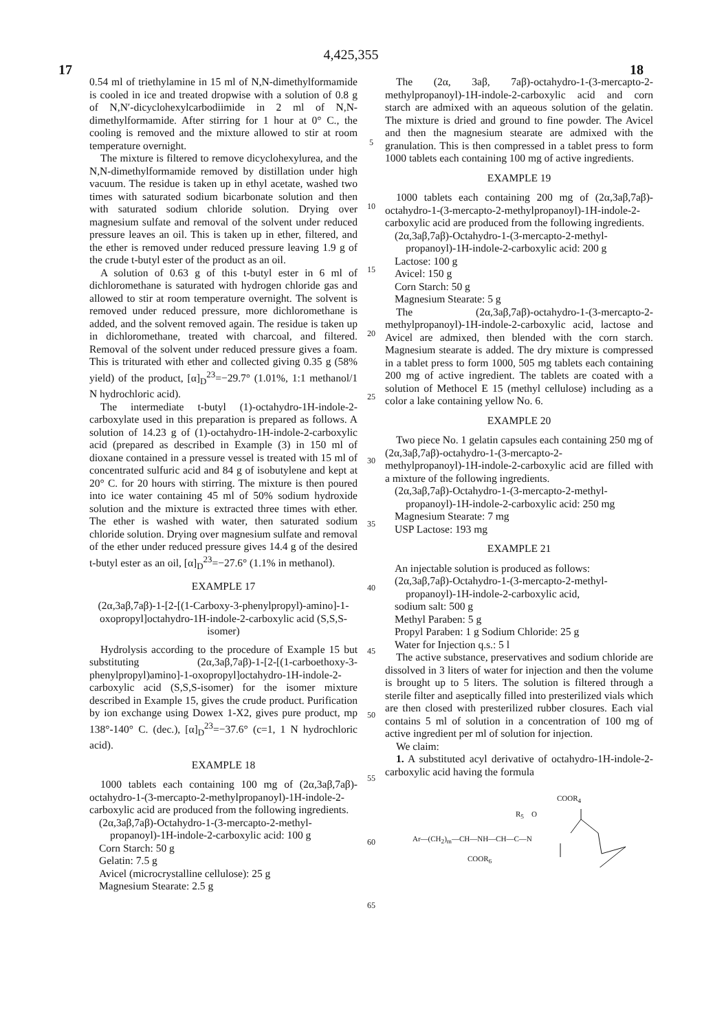17 4,425,355 18
0.54 ml of triethylamine in 15 ml of N,N-dimethylformamide is cooled in ice and treated dropwise with a solution of 0.8 g of N,N′-dicyclohexylcarbodiimide in 2 ml of N,N-dimethylformamide. After stirring for 1 hour at 0° C., the cooling is removed and the mixture allowed to stir at room temperature overnight.
The mixture is filtered to remove dicyclohexylurea, and the N,N-dimethylformamide removed by distillation under high vacuum. The residue is taken up in ethyl acetate, washed two times with saturated sodium bicarbonate solution and then with saturated sodium chloride solution. Drying over magnesium sulfate and removal of the solvent under reduced pressure leaves an oil. This is taken up in ether, filtered, and the ether is removed under reduced pressure leaving 1.9 g of the crude t-butyl ester of the product as an oil.
A solution of 0.63 g of this t-butyl ester in 6 ml of dichloromethane is saturated with hydrogen chloride gas and allowed to stir at room temperature overnight. The solvent is removed under reduced pressure, more dichloromethane is added, and the solvent removed again. The residue is taken up in dichloromethane, treated with charcoal, and filtered. Removal of the solvent under reduced pressure gives a foam. This is triturated with ether and collected giving 0.35 g (58% yield) of the product, [α]<sub>D</sub><sup>23</sup>=−29.7° (1.01%, 1:1 methanol/1 N hydrochloric acid).
The intermediate t-butyl (1)-octahydro-1H-indole-2-carboxylate used in this preparation is prepared as follows. A solution of 14.23 g of (1)-octahydro-1H-indole-2-carboxylic acid (prepared as described in Example (3) in 150 ml of dioxane contained in a pressure vessel is treated with 15 ml of concentrated sulfuric acid and 84 g of isobutylene and kept at 20° C. for 20 hours with stirring. The mixture is then poured into ice water containing 45 ml of 50% sodium hydroxide solution and the mixture is extracted three times with ether. The ether is washed with water, then saturated sodium chloride solution. Drying over magnesium sulfate and removal of the ether under reduced pressure gives 14.4 g of the desired t-butyl ester as an oil, [α]<sub>D</sub><sup>23</sup>=−27.6° (1.1% in methanol).
EXAMPLE 17
(2α,3aβ,7aβ)-1-[2-[(1-Carboxy-3-phenylpropyl)-amino]-1-oxopropyl]octahydro-1H-indole-2-carboxylic acid (S,S,S-isomer)
Hydrolysis according to the procedure of Example 15 but substituting (2α,3aβ,7aβ)-1-[2-[(1-carboethoxy-3-phenylpropyl)amino]-1-oxopropyl]octahydro-1H-indole-2-carboxylic acid (S,S,S-isomer) for the isomer mixture described in Example 15, gives the crude product. Purification by ion exchange using Dowex 1-X2, gives pure product, mp 138°-140° C. (dec.), [α]<sub>D</sub><sup>23</sup>=−37.6° (c=1, 1 N hydrochloric acid).
EXAMPLE 18
1000 tablets each containing 100 mg of (2α,3aβ,7aβ)-octahydro-1-(3-mercapto-2-methylpropanoyl)-1H-indole-2-carboxylic acid are produced from the following ingredients.
(2α,3aβ,7aβ)-Octahydro-1-(3-mercapto-2-methyl-
propanoyl)-1H-indole-2-carboxylic acid: 100 g
Corn Starch: 50 g
Gelatin: 7.5 g
Avicel (microcrystalline cellulose): 25 g
Magnesium Stearate: 2.5 g
5
10
15
20
25
30
35
40
45
50
55
60
65
The (2α, 3aβ, 7aβ)-octahydro-1-(3-mercapto-2-methylpropanoyl)-1H-indole-2-carboxylic acid and corn starch are admixed with an aqueous solution of the gelatin. The mixture is dried and ground to fine powder. The Avicel and then the magnesium stearate are admixed with the granulation. This is then compressed in a tablet press to form 1000 tablets each containing 100 mg of active ingredients.
EXAMPLE 19
1000 tablets each containing 200 mg of (2α,3aβ,7aβ)-octahydro-1-(3-mercapto-2-methylpropanoyl)-1H-indole-2-carboxylic acid are produced from the following ingredients.
(2α,3aβ,7aβ)-Octahydro-1-(3-mercapto-2-methyl-
propanoyl)-1H-indole-2-carboxylic acid: 200 g
Lactose: 100 g
Avicel: 150 g
Corn Starch: 50 g
Magnesium Stearate: 5 g
The (2α,3aβ,7aβ)-octahydro-1-(3-mercapto-2-methylpropanoyl)-1H-indole-2-carboxylic acid, lactose and Avicel are admixed, then blended with the corn starch. Magnesium stearate is added. The dry mixture is compressed in a tablet press to form 1000, 505 mg tablets each containing 200 mg of active ingredient. The tablets are coated with a solution of Methocel E 15 (methyl cellulose) including as a color a lake containing yellow No. 6.
EXAMPLE 20
Two piece No. 1 gelatin capsules each containing 250 mg of (2α,3aβ,7aβ)-octahydro-1-(3-mercapto-2-methylpropanoyl)-1H-indole-2-carboxylic acid are filled with a mixture of the following ingredients.
(2α,3aβ,7aβ)-Octahydro-1-(3-mercapto-2-methyl-
propanoyl)-1H-indole-2-carboxylic acid: 250 mg
Magnesium Stearate: 7 mg
USP Lactose: 193 mg
EXAMPLE 21
An injectable solution is produced as follows:
(2α,3aβ,7aβ)-Octahydro-1-(3-mercapto-2-methyl-
propanoyl)-1H-indole-2-carboxylic acid,
sodium salt: 500 g
Methyl Paraben: 5 g
Propyl Paraben: 1 g Sodium Chloride: 25 g
Water for Injection q.s.: 5 l
The active substance, preservatives and sodium chloride are dissolved in 3 liters of water for injection and then the volume is brought up to 5 liters. The solution is filtered through a sterile filter and aseptically filled into presterilized vials which are then closed with presterilized rubber closures. Each vial contains 5 ml of solution in a concentration of 100 mg of active ingredient per ml of solution for injection.
We claim:
1. A substituted acyl derivative of octahydro-1H-indole-2-carboxylic acid having the formula
COOR<sub>4</sub>
R<sub>5</sub> O
Ar—(CH<sub>2</sub>)<sub>m</sub>—CH—NH—CH—C—N
COOR<sub>6</sub>